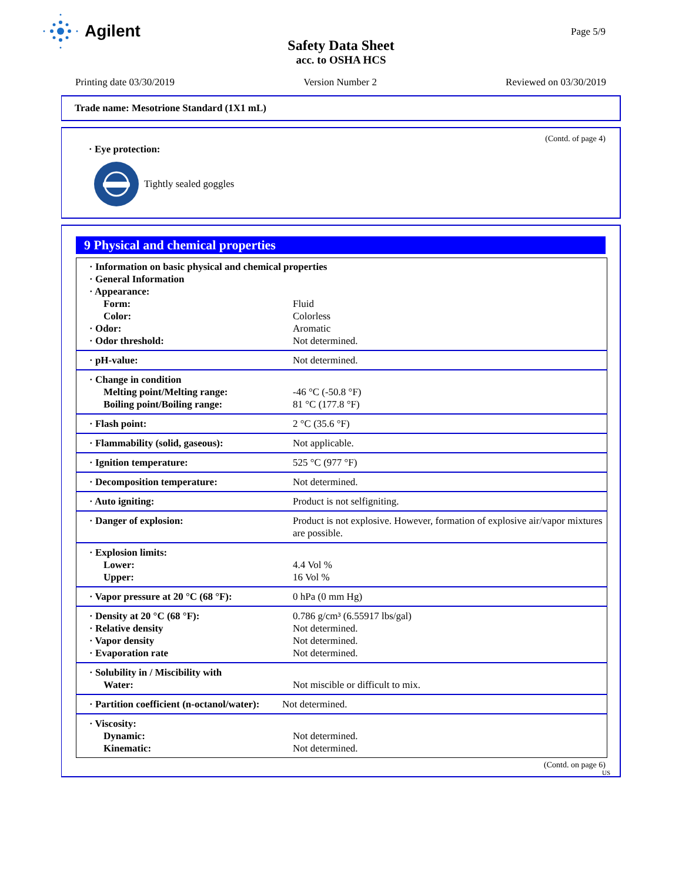Agilent
Safety Data Sheet
acc. to OSHA HCS
Page 5/9
Printing date 03/30/2019 Version Number 2 Reviewed on 03/30/2019
Trade name: Mesotrione Standard (1X1 mL)
(Contd. of page 4)
· Eye protection:
Tightly sealed goggles
9 Physical and chemical properties
| · Information on basic physical and chemical properties | |
| · General Information | |
| · Appearance: | |
| Form: | Fluid |
| Color: | Colorless |
| · Odor: | Aromatic |
| · Odor threshold: | Not determined. |
| · pH-value: | Not determined. |
| · Change in condition | |
| Melting point/Melting range: | -46 °C (-50.8 °F) |
| Boiling point/Boiling range: | 81 °C (177.8 °F) |
| · Flash point: | 2 °C (35.6 °F) |
| · Flammability (solid, gaseous): | Not applicable. |
| · Ignition temperature: | 525 °C (977 °F) |
| · Decomposition temperature: | Not determined. |
| · Auto igniting: | Product is not selfigniting. |
| · Danger of explosion: | Product is not explosive. However, formation of explosive air/vapor mixtures are possible. |
| · Explosion limits: | |
| Lower: | 4.4 Vol % |
| Upper: | 16 Vol % |
| · Vapor pressure at 20 °C (68 °F): | 0 hPa (0 mm Hg) |
| · Density at 20 °C (68 °F): | 0.786 g/cm³ (6.55917 lbs/gal) |
| · Relative density | Not determined. |
| · Vapor density | Not determined. |
| · Evaporation rate | Not determined. |
| · Solubility in / Miscibility with | |
| Water: | Not miscible or difficult to mix. |
| · Partition coefficient (n-octanol/water): | Not determined. |
| · Viscosity: | |
| Dynamic: | Not determined. |
| Kinematic: | Not determined. |
(Contd. on page 6)
US